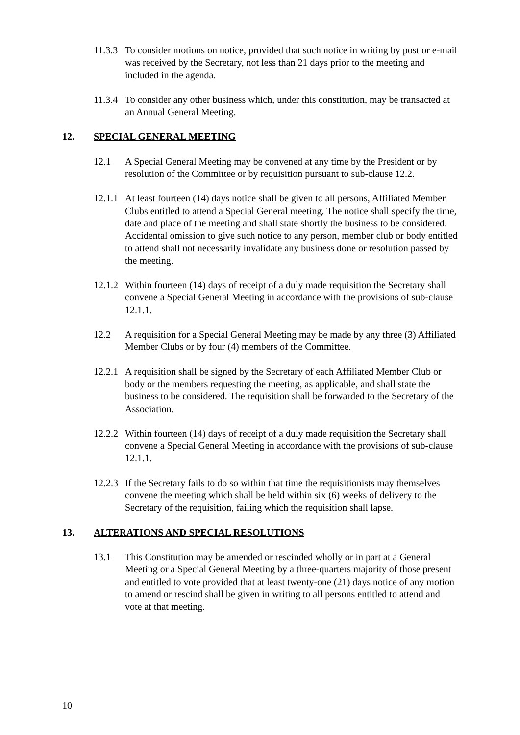11.3.3
To consider motions on notice, provided that such notice in writing by post or e-mail was received by the Secretary, not less than 21 days prior to the meeting and included in the agenda.
11.3.4
To consider any other business which, under this constitution, may be transacted at an Annual General Meeting.
12. SPECIAL GENERAL MEETING
12.1 A Special General Meeting may be convened at any time by the President or by resolution of the Committee or by requisition pursuant to sub-clause 12.2.
12.1.1
At least fourteen (14) days notice shall be given to all persons, Affiliated Member Clubs entitled to attend a Special General meeting. The notice shall specify the time, date and place of the meeting and shall state shortly the business to be considered. Accidental omission to give such notice to any person, member club or body entitled to attend shall not necessarily invalidate any business done or resolution passed by the meeting.
12.1.2
Within fourteen (14) days of receipt of a duly made requisition the Secretary shall convene a Special General Meeting in accordance with the provisions of sub-clause 12.1.1.
12.2 A requisition for a Special General Meeting may be made by any three (3) Affiliated Member Clubs or by four (4) members of the Committee.
12.2.1
A requisition shall be signed by the Secretary of each Affiliated Member Club or body or the members requesting the meeting, as applicable, and shall state the business to be considered. The requisition shall be forwarded to the Secretary of the Association.
12.2.2
Within fourteen (14) days of receipt of a duly made requisition the Secretary shall convene a Special General Meeting in accordance with the provisions of sub-clause 12.1.1.
12.2.3
If the Secretary fails to do so within that time the requisitionists may themselves convene the meeting which shall be held within six (6) weeks of delivery to the Secretary of the requisition, failing which the requisition shall lapse.
13. ALTERATIONS AND SPECIAL RESOLUTIONS
13.1 This Constitution may be amended or rescinded wholly or in part at a General Meeting or a Special General Meeting by a three-quarters majority of those present and entitled to vote provided that at least twenty-one (21) days notice of any motion to amend or rescind shall be given in writing to all persons entitled to attend and vote at that meeting.
10